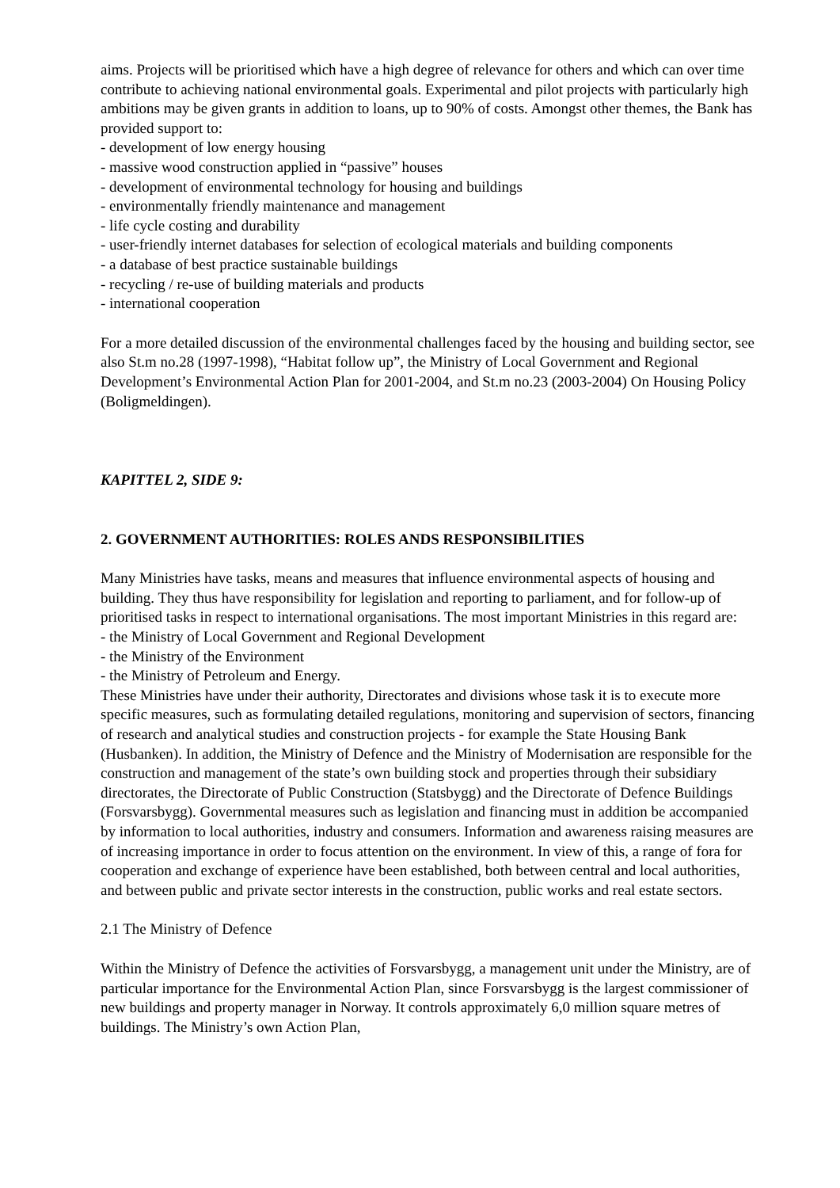aims. Projects will be prioritised which have a high degree of relevance for others and which can over time contribute to achieving national environmental goals. Experimental and pilot projects with particularly high ambitions may be given grants in addition to loans, up to 90% of costs. Amongst other themes, the Bank has provided support to:
- development of low energy housing
- massive wood construction applied in “passive” houses
- development of environmental technology for housing and buildings
- environmentally friendly maintenance and management
- life cycle costing and durability
- user-friendly internet databases for selection of ecological materials and building components
- a database of best practice sustainable buildings
- recycling / re-use of building materials and products
- international cooperation
For a more detailed discussion of the environmental challenges faced by the housing and building sector, see also St.m no.28 (1997-1998), “Habitat follow up”, the Ministry of Local Government and Regional Development’s Environmental Action Plan for 2001-2004, and St.m no.23 (2003-2004) On Housing Policy (Boligmeldingen).
KAPITTEL 2, SIDE 9:
2. GOVERNMENT AUTHORITIES: ROLES ANDS RESPONSIBILITIES
Many Ministries have tasks, means and measures that influence environmental aspects of housing and building. They thus have responsibility for legislation and reporting to parliament, and for follow-up of prioritised tasks in respect to international organisations. The most important Ministries in this regard are:
- the Ministry of Local Government and Regional Development
- the Ministry of the Environment
- the Ministry of Petroleum and Energy.
These Ministries have under their authority, Directorates and divisions whose task it is to execute more specific measures, such as formulating detailed regulations, monitoring and supervision of sectors, financing of research and analytical studies and construction projects - for example the State Housing Bank (Husbanken). In addition, the Ministry of Defence and the Ministry of Modernisation are responsible for the construction and management of the state’s own building stock and properties through their subsidiary directorates, the Directorate of Public Construction (Statsbygg) and the Directorate of Defence Buildings (Forsvarsbygg). Governmental measures such as legislation and financing must in addition be accompanied by information to local authorities, industry and consumers. Information and awareness raising measures are of increasing importance in order to focus attention on the environment. In view of this, a range of fora for cooperation and exchange of experience have been established, both between central and local authorities, and between public and private sector interests in the construction, public works and real estate sectors.
2.1 The Ministry of Defence
Within the Ministry of Defence the activities of Forsvarsbygg, a management unit under the Ministry, are of particular importance for the Environmental Action Plan, since Forsvarsbygg is the largest commissioner of new buildings and property manager in Norway. It controls approximately 6,0 million square metres of buildings. The Ministry’s own Action Plan,